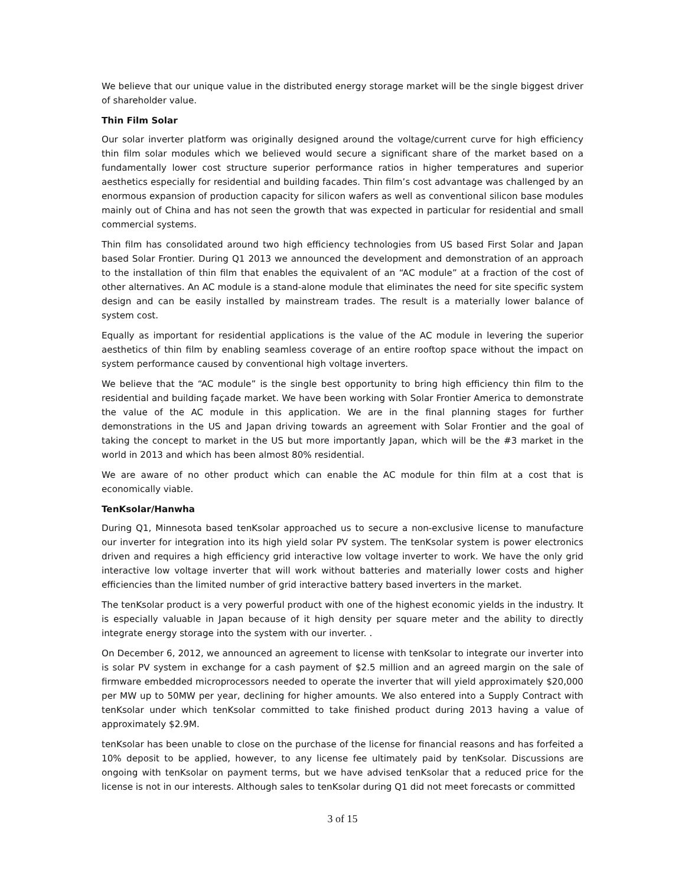We believe that our unique value in the distributed energy storage market will be the single biggest driver of shareholder value.
Thin Film Solar
Our solar inverter platform was originally designed around the voltage/current curve for high efficiency thin film solar modules which we believed would secure a significant share of the market based on a fundamentally lower cost structure superior performance ratios in higher temperatures and superior aesthetics especially for residential and building facades. Thin film’s cost advantage was challenged by an enormous expansion of production capacity for silicon wafers as well as conventional silicon base modules mainly out of China and has not seen the growth that was expected in particular for residential and small commercial systems.
Thin film has consolidated around two high efficiency technologies from US based First Solar and Japan based Solar Frontier. During Q1 2013 we announced the development and demonstration of an approach to the installation of thin film that enables the equivalent of an “AC module” at a fraction of the cost of other alternatives. An AC module is a stand-alone module that eliminates the need for site specific system design and can be easily installed by mainstream trades. The result is a materially lower balance of system cost.
Equally as important for residential applications is the value of the AC module in levering the superior aesthetics of thin film by enabling seamless coverage of an entire rooftop space without the impact on system performance caused by conventional high voltage inverters.
We believe that the “AC module” is the single best opportunity to bring high efficiency thin film to the residential and building façade market. We have been working with Solar Frontier America to demonstrate the value of the AC module in this application. We are in the final planning stages for further demonstrations in the US and Japan driving towards an agreement with Solar Frontier and the goal of taking the concept to market in the US but more importantly Japan, which will be the #3 market in the world in 2013 and which has been almost 80% residential.
We are aware of no other product which can enable the AC module for thin film at a cost that is economically viable.
TenKsolar/Hanwha
During Q1, Minnesota based tenKsolar approached us to secure a non-exclusive license to manufacture our inverter for integration into its high yield solar PV system. The tenKsolar system is power electronics driven and requires a high efficiency grid interactive low voltage inverter to work. We have the only grid interactive low voltage inverter that will work without batteries and materially lower costs and higher efficiencies than the limited number of grid interactive battery based inverters in the market.
The tenKsolar product is a very powerful product with one of the highest economic yields in the industry. It is especially valuable in Japan because of it high density per square meter and the ability to directly integrate energy storage into the system with our inverter. .
On December 6, 2012, we announced an agreement to license with tenKsolar to integrate our inverter into is solar PV system in exchange for a cash payment of $2.5 million and an agreed margin on the sale of firmware embedded microprocessors needed to operate the inverter that will yield approximately $20,000 per MW up to 50MW per year, declining for higher amounts. We also entered into a Supply Contract with tenKsolar under which tenKsolar committed to take finished product during 2013 having a value of approximately $2.9M.
tenKsolar has been unable to close on the purchase of the license for financial reasons and has forfeited a 10% deposit to be applied, however, to any license fee ultimately paid by tenKsolar. Discussions are ongoing with tenKsolar on payment terms, but we have advised tenKsolar that a reduced price for the license is not in our interests. Although sales to tenKsolar during Q1 did not meet forecasts or committed
3 of 15